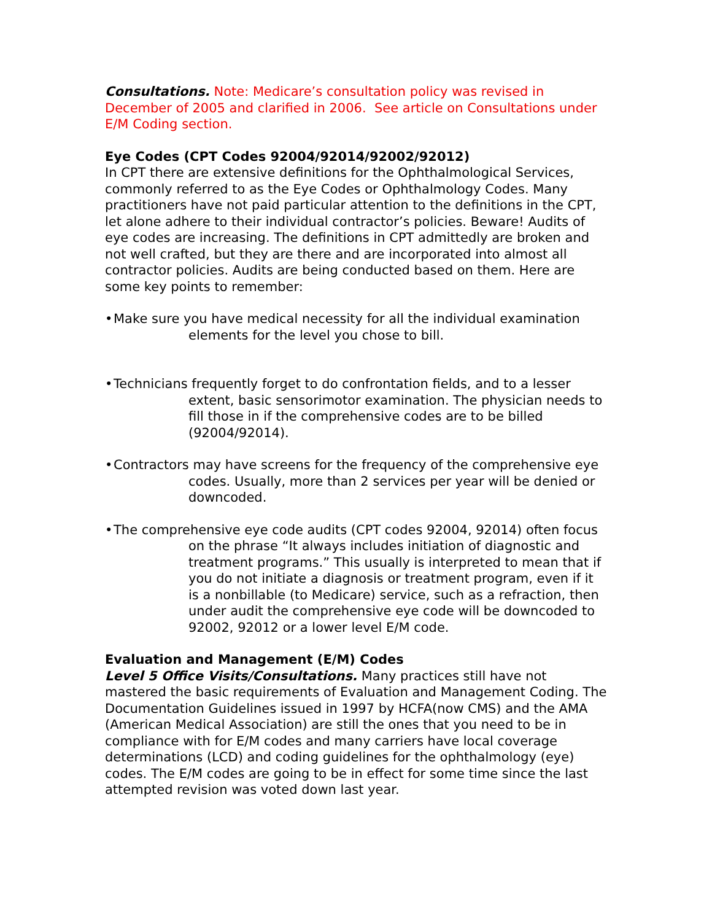Consultations. Note: Medicare’s consultation policy was revised in December of 2005 and clarified in 2006. See article on Consultations under E/M Coding section.
Eye Codes (CPT Codes 92004/92014/92002/92012)
In CPT there are extensive definitions for the Ophthalmological Services, commonly referred to as the Eye Codes or Ophthalmology Codes. Many practitioners have not paid particular attention to the definitions in the CPT, let alone adhere to their individual contractor’s policies. Beware! Audits of eye codes are increasing. The definitions in CPT admittedly are broken and not well crafted, but they are there and are incorporated into almost all contractor policies. Audits are being conducted based on them. Here are some key points to remember:
• Make sure you have medical necessity for all the individual examination elements for the level you chose to bill.
• Technicians frequently forget to do confrontation fields, and to a lesser extent, basic sensorimotor examination. The physician needs to fill those in if the comprehensive codes are to be billed (92004/92014).
• Contractors may have screens for the frequency of the comprehensive eye codes. Usually, more than 2 services per year will be denied or downcoded.
• The comprehensive eye code audits (CPT codes 92004, 92014) often focus on the phrase “It always includes initiation of diagnostic and treatment programs.” This usually is interpreted to mean that if you do not initiate a diagnosis or treatment program, even if it is a nonbillable (to Medicare) service, such as a refraction, then under audit the comprehensive eye code will be downcoded to 92002, 92012 or a lower level E/M code.
Evaluation and Management (E/M) Codes
Level 5 Office Visits/Consultations. Many practices still have not mastered the basic requirements of Evaluation and Management Coding. The Documentation Guidelines issued in 1997 by HCFA(now CMS) and the AMA (American Medical Association) are still the ones that you need to be in compliance with for E/M codes and many carriers have local coverage determinations (LCD) and coding guidelines for the ophthalmology (eye) codes. The E/M codes are going to be in effect for some time since the last attempted revision was voted down last year.